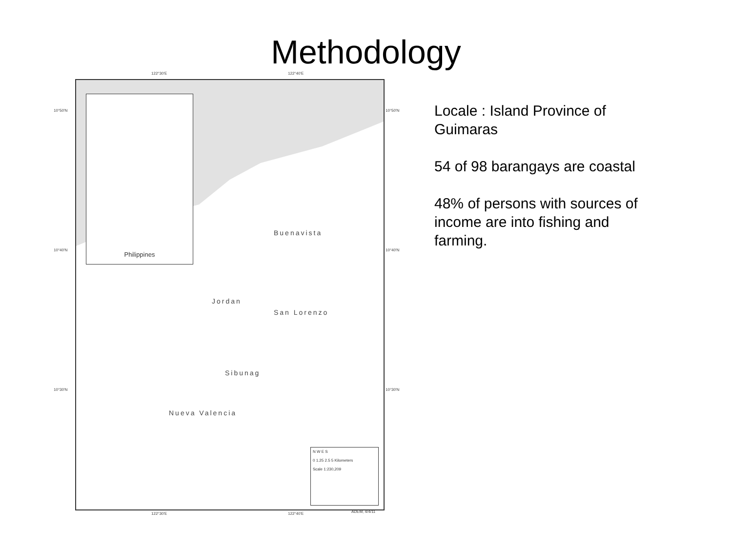Methodology
122°30'E 122°40'E
Philippines
Buenavista
Jordan
San Lorenzo
Sibunag
Nueva Valencia
N W E S
0 1.25 2.5 5 Kilometers
Scale 1:230,209
10°50'N 10°50'N
10°40'N 10°40'N
10°30'N 10°30'N
122°30'E 122°40'E ADEM, 4/4/11
Locale : Island Province of Guimaras
54 of 98 barangays are coastal
48% of persons with sources of income are into fishing and farming.